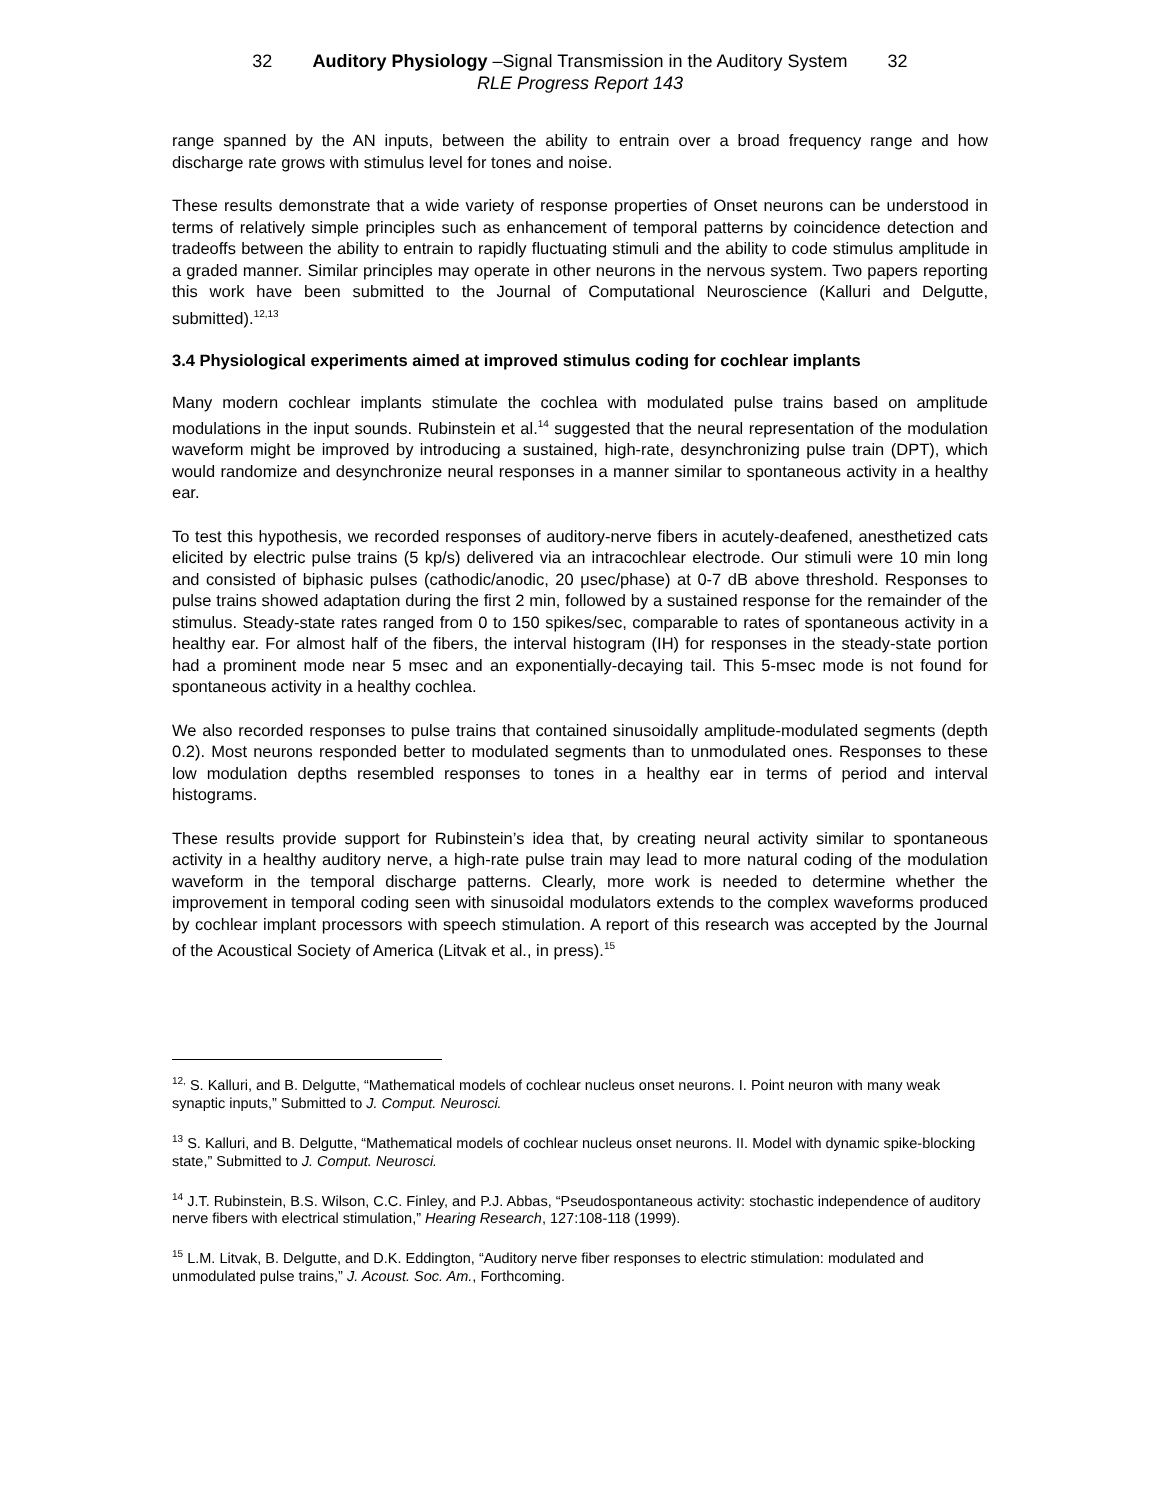32 Auditory Physiology –Signal Transmission in the Auditory System 32
RLE Progress Report 143
range spanned by the AN inputs, between the ability to entrain over a broad frequency range and how discharge rate grows with stimulus level for tones and noise.
These results demonstrate that a wide variety of response properties of Onset neurons can be understood in terms of relatively simple principles such as enhancement of temporal patterns by coincidence detection and tradeoffs between the ability to entrain to rapidly fluctuating stimuli and the ability to code stimulus amplitude in a graded manner. Similar principles may operate in other neurons in the nervous system. Two papers reporting this work have been submitted to the Journal of Computational Neuroscience (Kalluri and Delgutte, submitted).<sup>12,13</sup>
3.4 Physiological experiments aimed at improved stimulus coding for cochlear implants
Many modern cochlear implants stimulate the cochlea with modulated pulse trains based on amplitude modulations in the input sounds. Rubinstein et al.<sup>14</sup> suggested that the neural representation of the modulation waveform might be improved by introducing a sustained, high-rate, desynchronizing pulse train (DPT), which would randomize and desynchronize neural responses in a manner similar to spontaneous activity in a healthy ear.
To test this hypothesis, we recorded responses of auditory-nerve fibers in acutely-deafened, anesthetized cats elicited by electric pulse trains (5 kp/s) delivered via an intracochlear electrode. Our stimuli were 10 min long and consisted of biphasic pulses (cathodic/anodic, 20 μsec/phase) at 0-7 dB above threshold. Responses to pulse trains showed adaptation during the first 2 min, followed by a sustained response for the remainder of the stimulus. Steady-state rates ranged from 0 to 150 spikes/sec, comparable to rates of spontaneous activity in a healthy ear. For almost half of the fibers, the interval histogram (IH) for responses in the steady-state portion had a prominent mode near 5 msec and an exponentially-decaying tail. This 5-msec mode is not found for spontaneous activity in a healthy cochlea.
We also recorded responses to pulse trains that contained sinusoidally amplitude-modulated segments (depth 0.2). Most neurons responded better to modulated segments than to unmodulated ones. Responses to these low modulation depths resembled responses to tones in a healthy ear in terms of period and interval histograms.
These results provide support for Rubinstein’s idea that, by creating neural activity similar to spontaneous activity in a healthy auditory nerve, a high-rate pulse train may lead to more natural coding of the modulation waveform in the temporal discharge patterns. Clearly, more work is needed to determine whether the improvement in temporal coding seen with sinusoidal modulators extends to the complex waveforms produced by cochlear implant processors with speech stimulation. A report of this research was accepted by the Journal of the Acoustical Society of America (Litvak et al., in press).<sup>15</sup>
<sup>12,</sup> S. Kalluri, and B. Delgutte, “Mathematical models of cochlear nucleus onset neurons. I. Point neuron with many weak synaptic inputs,” Submitted to J. Comput. Neurosci.
<sup>13</sup> S. Kalluri, and B. Delgutte, “Mathematical models of cochlear nucleus onset neurons. II. Model with dynamic spike-blocking state,” Submitted to J. Comput. Neurosci.
<sup>14</sup> J.T. Rubinstein, B.S. Wilson, C.C. Finley, and P.J. Abbas, “Pseudospontaneous activity: stochastic independence of auditory nerve fibers with electrical stimulation,” Hearing Research, 127:108-118 (1999).
<sup>15</sup> L.M. Litvak, B. Delgutte, and D.K. Eddington, “Auditory nerve fiber responses to electric stimulation: modulated and unmodulated pulse trains,” J. Acoust. Soc. Am., Forthcoming.